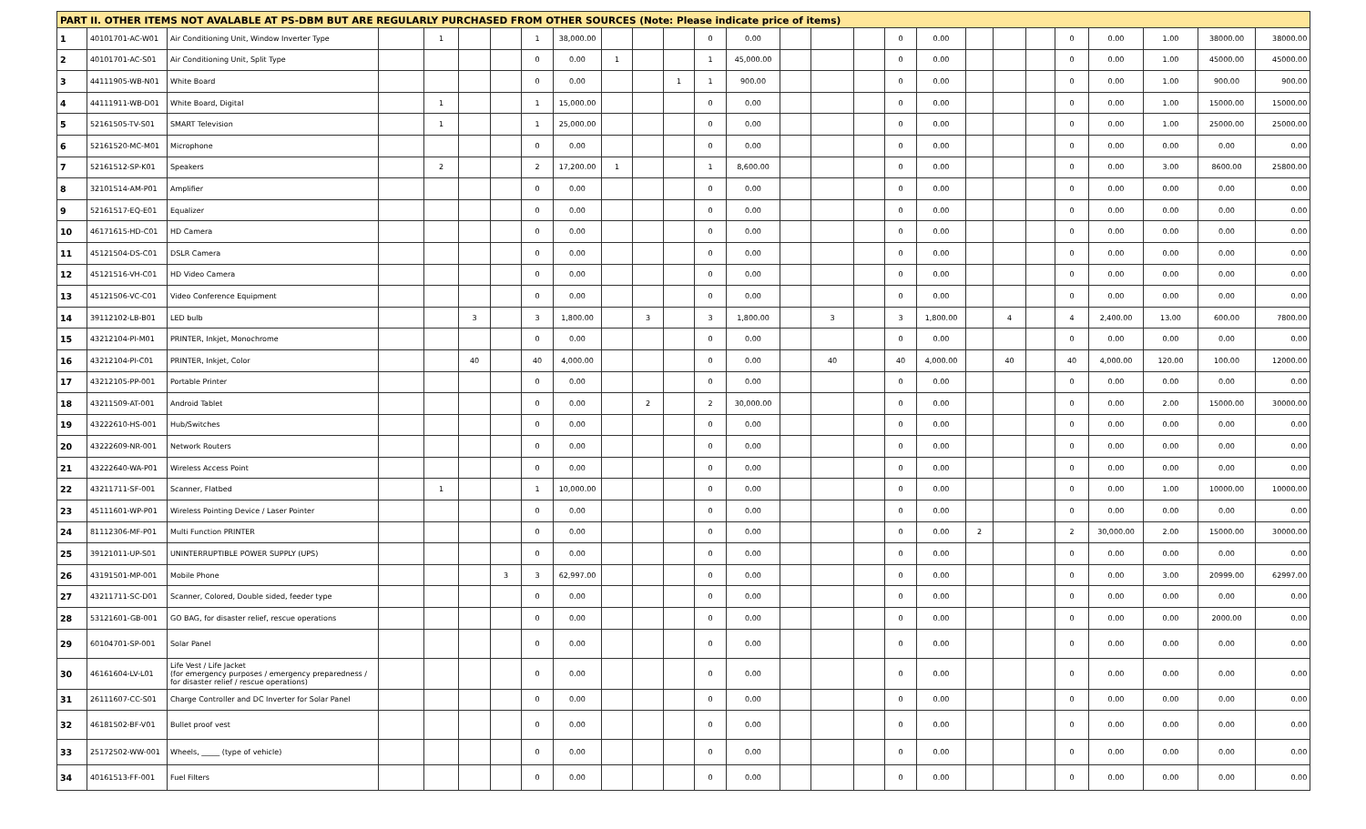| PART II. OTHER ITEMS NOT AVALABLE AT PS-DBM BUT ARE REGULARLY PURCHASED FROM OTHER SOURCES (Note: Please indicate price of items) | | | | | | | | | | | | | | | | | | | | | | | | | | |
| --- | --- | --- | --- | --- | --- | --- | --- | --- | --- | --- | --- | --- | --- | --- | --- | --- | --- | --- | --- | --- | --- | --- | --- | --- | --- | --- |
| 1 | 40101701-AC-W01 | Air Conditioning Unit, Window Inverter Type | | 1 | | | 1 | 38,000.00 | | | | 0 | 0.00 | | | | 0 | 0.00 | | | | 0 | 0.00 | 1.00 | 38000.00 | 38000.00 |
| 2 | 40101701-AC-S01 | Air Conditioning Unit, Split Type | | | | | 0 | 0.00 | 1 | | | 1 | 45,000.00 | | | | 0 | 0.00 | | | | 0 | 0.00 | 1.00 | 45000.00 | 45000.00 |
| 3 | 44111905-WB-N01 | White Board | | | | | 0 | 0.00 | | | 1 | 1 | 900.00 | | | | 0 | 0.00 | | | | 0 | 0.00 | 1.00 | 900.00 | 900.00 |
| 4 | 44111911-WB-D01 | White Board, Digital | | 1 | | | 1 | 15,000.00 | | | | 0 | 0.00 | | | | 0 | 0.00 | | | | 0 | 0.00 | 1.00 | 15000.00 | 15000.00 |
| 5 | 52161505-TV-S01 | SMART Television | | 1 | | | 1 | 25,000.00 | | | | 0 | 0.00 | | | | 0 | 0.00 | | | | 0 | 0.00 | 1.00 | 25000.00 | 25000.00 |
| 6 | 52161520-MC-M01 | Microphone | | | | | 0 | 0.00 | | | | 0 | 0.00 | | | | 0 | 0.00 | | | | 0 | 0.00 | 0.00 | 0.00 | 0.00 |
| 7 | 52161512-SP-K01 | Speakers | | 2 | | | 2 | 17,200.00 | 1 | | | 1 | 8,600.00 | | | | 0 | 0.00 | | | | 0 | 0.00 | 3.00 | 8600.00 | 25800.00 |
| 8 | 32101514-AM-P01 | Amplifier | | | | | 0 | 0.00 | | | | 0 | 0.00 | | | | 0 | 0.00 | | | | 0 | 0.00 | 0.00 | 0.00 | 0.00 |
| 9 | 52161517-EQ-E01 | Equalizer | | | | | 0 | 0.00 | | | | 0 | 0.00 | | | | 0 | 0.00 | | | | 0 | 0.00 | 0.00 | 0.00 | 0.00 |
| 10 | 46171615-HD-C01 | HD Camera | | | | | 0 | 0.00 | | | | 0 | 0.00 | | | | 0 | 0.00 | | | | 0 | 0.00 | 0.00 | 0.00 | 0.00 |
| 11 | 45121504-DS-C01 | DSLR Camera | | | | | 0 | 0.00 | | | | 0 | 0.00 | | | | 0 | 0.00 | | | | 0 | 0.00 | 0.00 | 0.00 | 0.00 |
| 12 | 45121516-VH-C01 | HD Video Camera | | | | | 0 | 0.00 | | | | 0 | 0.00 | | | | 0 | 0.00 | | | | 0 | 0.00 | 0.00 | 0.00 | 0.00 |
| 13 | 45121506-VC-C01 | Video Conference Equipment | | | | | 0 | 0.00 | | | | 0 | 0.00 | | | | 0 | 0.00 | | | | 0 | 0.00 | 0.00 | 0.00 | 0.00 |
| 14 | 39112102-LB-B01 | LED bulb | | | 3 | | 3 | 1,800.00 | | 3 | | 3 | 1,800.00 | | 3 | | 3 | 1,800.00 | | 4 | | 4 | 2,400.00 | 13.00 | 600.00 | 7800.00 |
| 15 | 43212104-PI-M01 | PRINTER, Inkjet, Monochrome | | | | | 0 | 0.00 | | | | 0 | 0.00 | | | | 0 | 0.00 | | | | 0 | 0.00 | 0.00 | 0.00 | 0.00 |
| 16 | 43212104-PI-C01 | PRINTER, Inkjet, Color | | | 40 | | 40 | 4,000.00 | | | | 0 | 0.00 | | 40 | | 40 | 4,000.00 | | 40 | | 40 | 4,000.00 | 120.00 | 100.00 | 12000.00 |
| 17 | 43212105-PP-001 | Portable Printer | | | | | 0 | 0.00 | | | | 0 | 0.00 | | | | 0 | 0.00 | | | | 0 | 0.00 | 0.00 | 0.00 | 0.00 |
| 18 | 43211509-AT-001 | Android Tablet | | | | | 0 | 0.00 | | 2 | | 2 | 30,000.00 | | | | 0 | 0.00 | | | | 0 | 0.00 | 2.00 | 15000.00 | 30000.00 |
| 19 | 43222610-HS-001 | Hub/Switches | | | | | 0 | 0.00 | | | | 0 | 0.00 | | | | 0 | 0.00 | | | | 0 | 0.00 | 0.00 | 0.00 | 0.00 |
| 20 | 43222609-NR-001 | Network Routers | | | | | 0 | 0.00 | | | | 0 | 0.00 | | | | 0 | 0.00 | | | | 0 | 0.00 | 0.00 | 0.00 | 0.00 |
| 21 | 43222640-WA-P01 | Wireless Access Point | | | | | 0 | 0.00 | | | | 0 | 0.00 | | | | 0 | 0.00 | | | | 0 | 0.00 | 0.00 | 0.00 | 0.00 |
| 22 | 43211711-SF-001 | Scanner, Flatbed | | 1 | | | 1 | 10,000.00 | | | | 0 | 0.00 | | | | 0 | 0.00 | | | | 0 | 0.00 | 1.00 | 10000.00 | 10000.00 |
| 23 | 45111601-WP-P01 | Wireless Pointing Device / Laser Pointer | | | | | 0 | 0.00 | | | | 0 | 0.00 | | | | 0 | 0.00 | | | | 0 | 0.00 | 0.00 | 0.00 | 0.00 |
| 24 | 81112306-MF-P01 | Multi Function PRINTER | | | | | 0 | 0.00 | | | | 0 | 0.00 | | | | 0 | 0.00 | 2 | | | 2 | 30,000.00 | 2.00 | 15000.00 | 30000.00 |
| 25 | 39121011-UP-S01 | UNINTERRUPTIBLE POWER SUPPLY (UPS) | | | | | 0 | 0.00 | | | | 0 | 0.00 | | | | 0 | 0.00 | | | | 0 | 0.00 | 0.00 | 0.00 | 0.00 |
| 26 | 43191501-MP-001 | Mobile Phone | | | | 3 | 3 | 62,997.00 | | | | 0 | 0.00 | | | | 0 | 0.00 | | | | 0 | 0.00 | 3.00 | 20999.00 | 62997.00 |
| 27 | 43211711-SC-D01 | Scanner, Colored, Double sided, feeder type | | | | | 0 | 0.00 | | | | 0 | 0.00 | | | | 0 | 0.00 | | | | 0 | 0.00 | 0.00 | 0.00 | 0.00 |
| 28 | 53121601-GB-001 | GO BAG, for disaster relief, rescue operations | | | | | 0 | 0.00 | | | | 0 | 0.00 | | | | 0 | 0.00 | | | | 0 | 0.00 | 0.00 | 2000.00 | 0.00 |
| 29 | 60104701-SP-001 | Solar Panel | | | | | 0 | 0.00 | | | | 0 | 0.00 | | | | 0 | 0.00 | | | | 0 | 0.00 | 0.00 | 0.00 | 0.00 |
| 30 | 46161604-LV-L01 | Life Vest / Life Jacket (for emergency purposes / emergency preparedness / for disaster relief / rescue operations) | | | | | 0 | 0.00 | | | | 0 | 0.00 | | | | 0 | 0.00 | | | | 0 | 0.00 | 0.00 | 0.00 | 0.00 |
| 31 | 26111607-CC-S01 | Charge Controller and DC Inverter for Solar Panel | | | | | 0 | 0.00 | | | | 0 | 0.00 | | | | 0 | 0.00 | | | | 0 | 0.00 | 0.00 | 0.00 | 0.00 |
| 32 | 46181502-BF-V01 | Bullet proof vest | | | | | 0 | 0.00 | | | | 0 | 0.00 | | | | 0 | 0.00 | | | | 0 | 0.00 | 0.00 | 0.00 | 0.00 |
| 33 | 25172502-WW-001 | Wheels, _____ (type of vehicle) | | | | | 0 | 0.00 | | | | 0 | 0.00 | | | | 0 | 0.00 | | | | 0 | 0.00 | 0.00 | 0.00 | 0.00 |
| 34 | 40161513-FF-001 | Fuel Filters | | | | | 0 | 0.00 | | | | 0 | 0.00 | | | | 0 | 0.00 | | | | 0 | 0.00 | 0.00 | 0.00 | 0.00 |